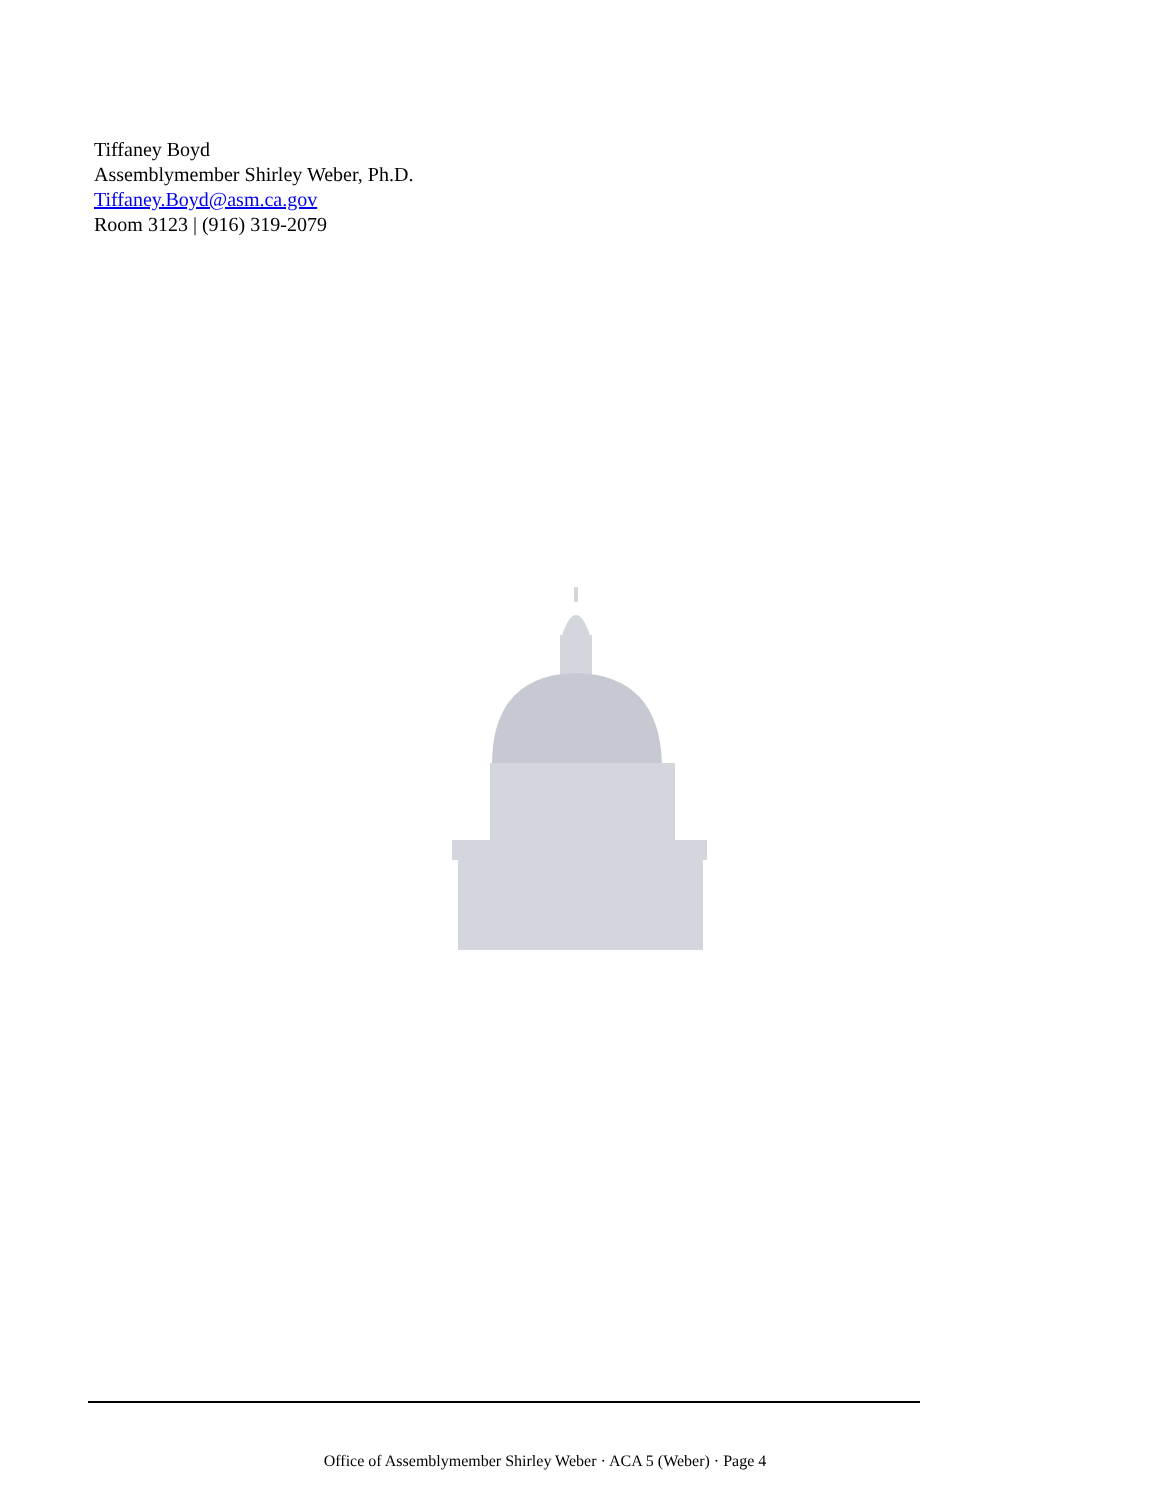Tiffaney Boyd
Assemblymember Shirley Weber, Ph.D.
Tiffaney.Boyd@asm.ca.gov
Room 3123 | (916) 319-2079
Office of Assemblymember Shirley Weber · ACA 5 (Weber) · Page 4